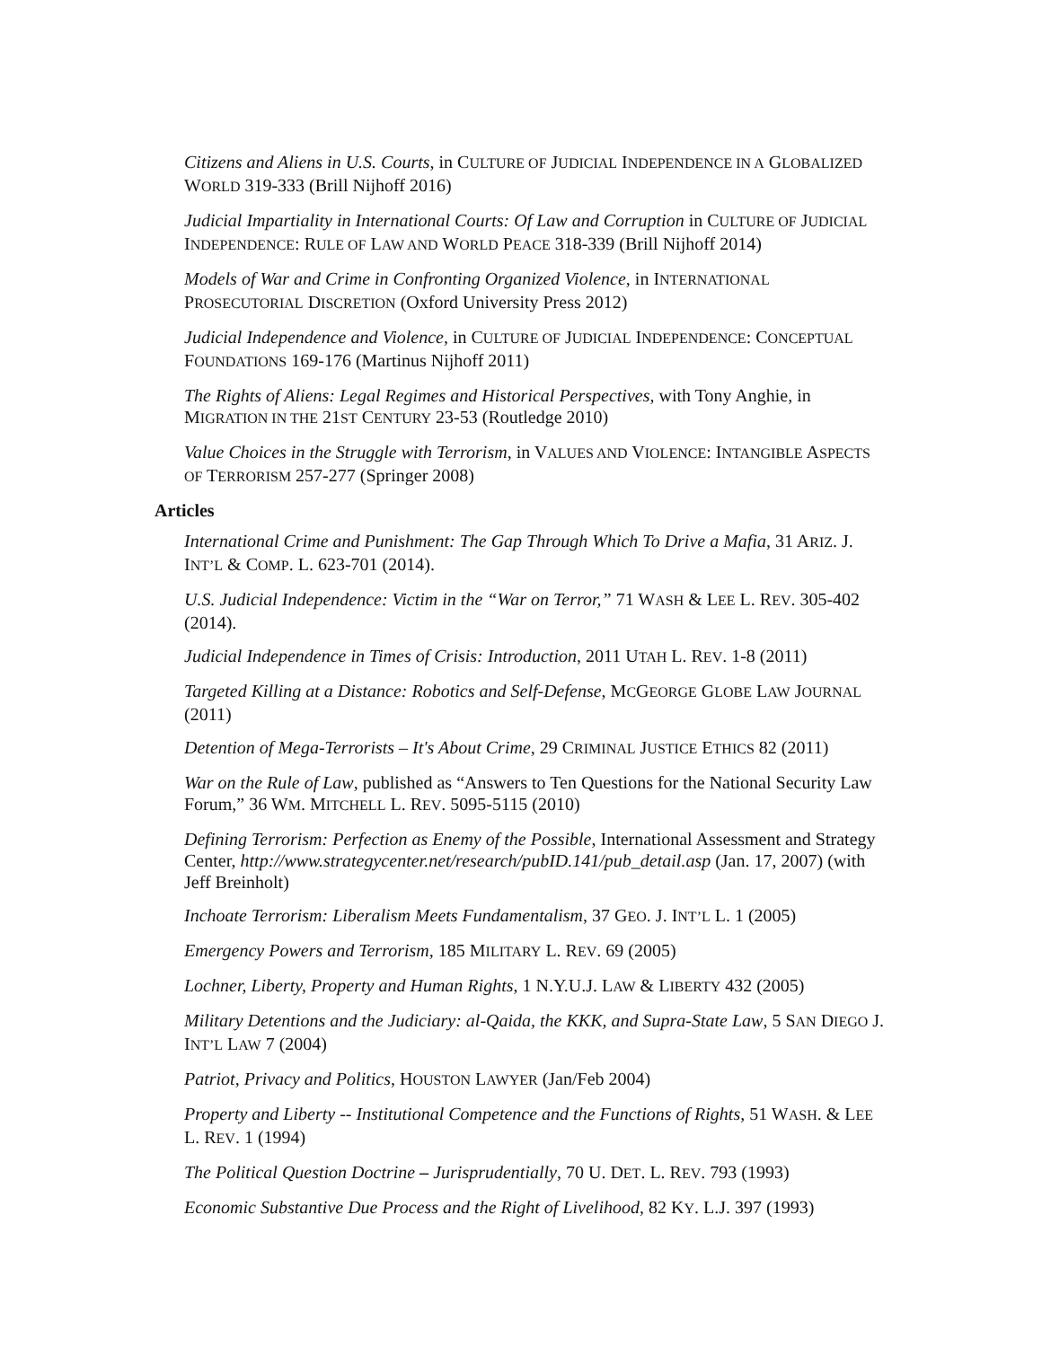Citizens and Aliens in U.S. Courts, in CULTURE OF JUDICIAL INDEPENDENCE IN A GLOBALIZED WORLD 319-333 (Brill Nijhoff 2016)
Judicial Impartiality in International Courts: Of Law and Corruption in CULTURE OF JUDICIAL INDEPENDENCE: RULE OF LAW AND WORLD PEACE 318-339 (Brill Nijhoff 2014)
Models of War and Crime in Confronting Organized Violence, in INTERNATIONAL PROSECUTORIAL DISCRETION (Oxford University Press 2012)
Judicial Independence and Violence, in CULTURE OF JUDICIAL INDEPENDENCE: CONCEPTUAL FOUNDATIONS 169-176 (Martinus Nijhoff 2011)
The Rights of Aliens: Legal Regimes and Historical Perspectives, with Tony Anghie, in MIGRATION IN THE 21ST CENTURY 23-53 (Routledge 2010)
Value Choices in the Struggle with Terrorism, in VALUES AND VIOLENCE: INTANGIBLE ASPECTS OF TERRORISM 257-277 (Springer 2008)
Articles
International Crime and Punishment: The Gap Through Which To Drive a Mafia, 31 ARIZ. J. INT’L & COMP. L. 623-701 (2014).
U.S. Judicial Independence: Victim in the “War on Terror,” 71 WASH & LEE L. REV. 305-402 (2014).
Judicial Independence in Times of Crisis: Introduction, 2011 UTAH L. REV. 1-8 (2011)
Targeted Killing at a Distance: Robotics and Self-Defense, MCGEORGE GLOBE LAW JOURNAL (2011)
Detention of Mega-Terrorists – It's About Crime, 29 CRIMINAL JUSTICE ETHICS 82 (2011)
War on the Rule of Law, published as “Answers to Ten Questions for the National Security Law Forum,” 36 WM. MITCHELL L. REV. 5095-5115 (2010)
Defining Terrorism: Perfection as Enemy of the Possible, International Assessment and Strategy Center, http://www.strategycenter.net/research/pubID.141/pub_detail.asp (Jan. 17, 2007) (with Jeff Breinholt)
Inchoate Terrorism: Liberalism Meets Fundamentalism, 37 GEO. J. INT’L L. 1 (2005)
Emergency Powers and Terrorism, 185 MILITARY L. REV. 69 (2005)
Lochner, Liberty, Property and Human Rights, 1 N.Y.U.J. LAW & LIBERTY 432 (2005)
Military Detentions and the Judiciary: al-Qaida, the KKK, and Supra-State Law, 5 SAN DIEGO J. INT’L LAW 7 (2004)
Patriot, Privacy and Politics, HOUSTON LAWYER (Jan/Feb 2004)
Property and Liberty -- Institutional Competence and the Functions of Rights, 51 WASH. & LEE L. REV. 1 (1994)
The Political Question Doctrine – Jurisprudentially, 70 U. DET. L. REV. 793 (1993)
Economic Substantive Due Process and the Right of Livelihood, 82 KY. L.J. 397 (1993)